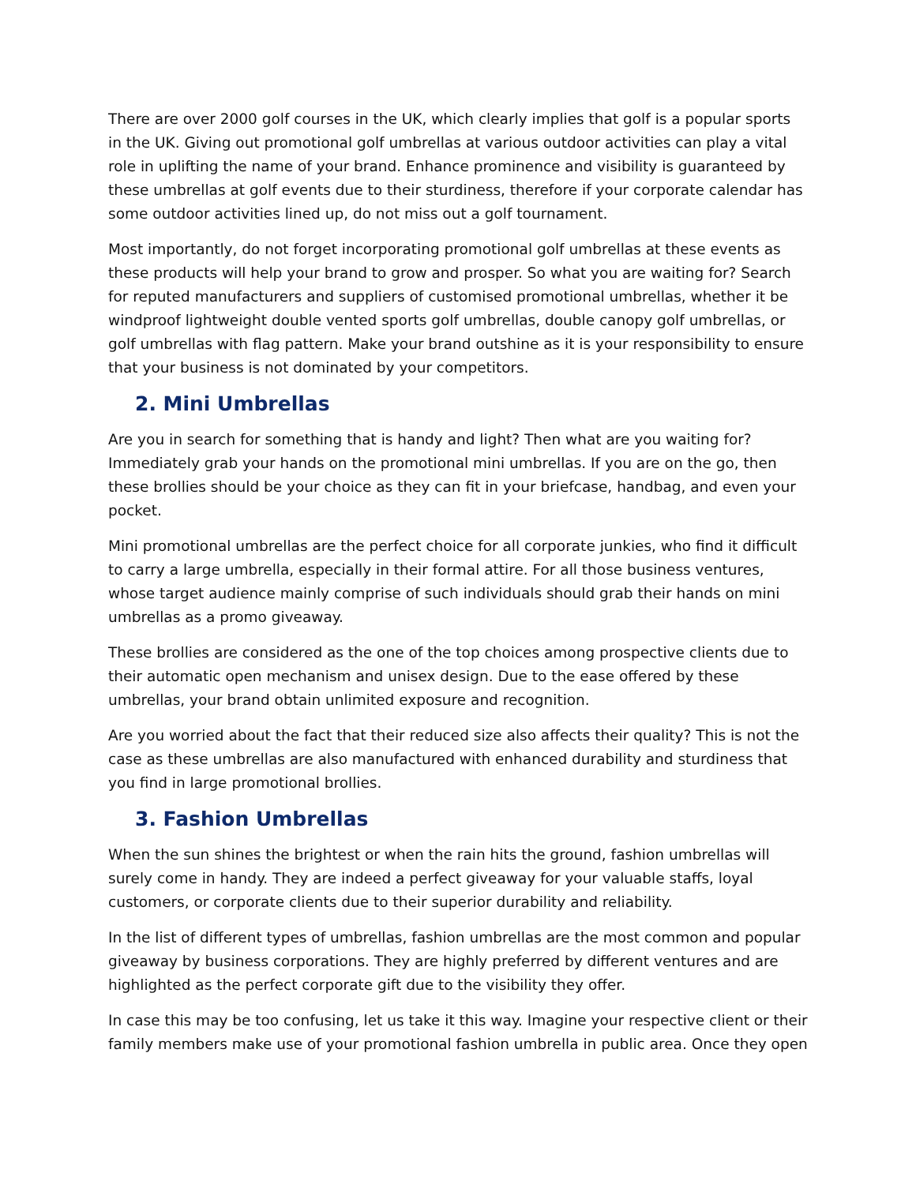There are over 2000 golf courses in the UK, which clearly implies that golf is a popular sports in the UK. Giving out promotional golf umbrellas at various outdoor activities can play a vital role in uplifting the name of your brand. Enhance prominence and visibility is guaranteed by these umbrellas at golf events due to their sturdiness, therefore if your corporate calendar has some outdoor activities lined up, do not miss out a golf tournament.
Most importantly, do not forget incorporating promotional golf umbrellas at these events as these products will help your brand to grow and prosper. So what you are waiting for? Search for reputed manufacturers and suppliers of customised promotional umbrellas, whether it be windproof lightweight double vented sports golf umbrellas, double canopy golf umbrellas, or golf umbrellas with flag pattern. Make your brand outshine as it is your responsibility to ensure that your business is not dominated by your competitors.
2. Mini Umbrellas
Are you in search for something that is handy and light? Then what are you waiting for? Immediately grab your hands on the promotional mini umbrellas. If you are on the go, then these brollies should be your choice as they can fit in your briefcase, handbag, and even your pocket.
Mini promotional umbrellas are the perfect choice for all corporate junkies, who find it difficult to carry a large umbrella, especially in their formal attire. For all those business ventures, whose target audience mainly comprise of such individuals should grab their hands on mini umbrellas as a promo giveaway.
These brollies are considered as the one of the top choices among prospective clients due to their automatic open mechanism and unisex design. Due to the ease offered by these umbrellas, your brand obtain unlimited exposure and recognition.
Are you worried about the fact that their reduced size also affects their quality? This is not the case as these umbrellas are also manufactured with enhanced durability and sturdiness that you find in large promotional brollies.
3. Fashion Umbrellas
When the sun shines the brightest or when the rain hits the ground, fashion umbrellas will surely come in handy. They are indeed a perfect giveaway for your valuable staffs, loyal customers, or corporate clients due to their superior durability and reliability.
In the list of different types of umbrellas, fashion umbrellas are the most common and popular giveaway by business corporations. They are highly preferred by different ventures and are highlighted as the perfect corporate gift due to the visibility they offer.
In case this may be too confusing, let us take it this way. Imagine your respective client or their family members make use of your promotional fashion umbrella in public area. Once they open